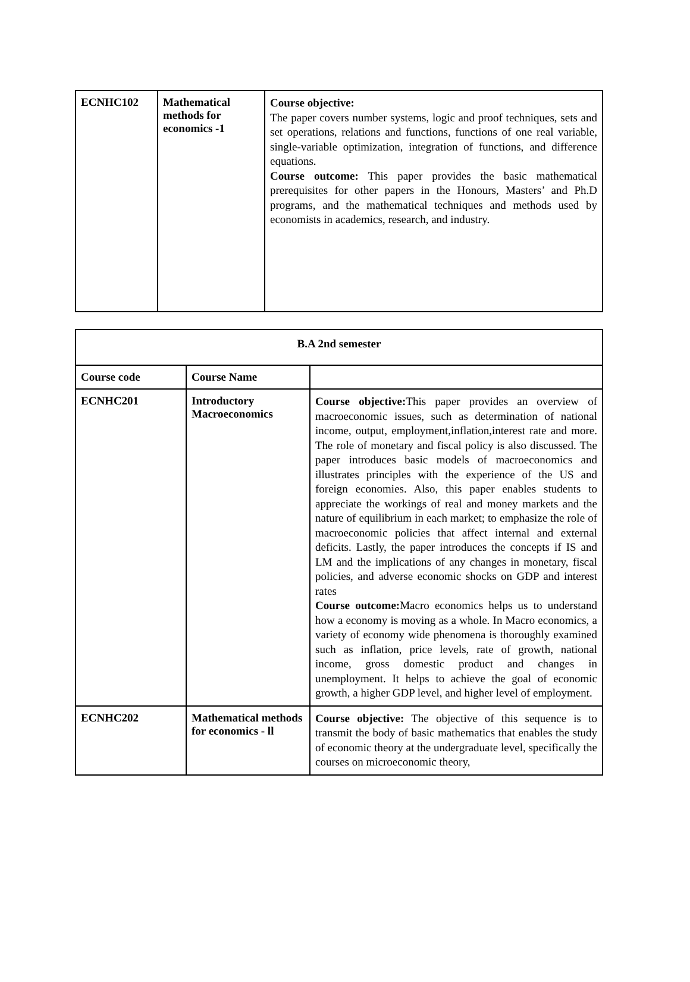| ECNHC102 | Mathematical methods for economics -1 | Course objective: The paper covers number systems, logic and proof techniques, sets and set operations, relations and functions, functions of one real variable, single-variable optimization, integration of functions, and difference equations. Course outcome: This paper provides the basic mathematical prerequisites for other papers in the Honours, Masters’ and Ph.D programs, and the mathematical techniques and methods used by economists in academics, research, and industry. |
| B.A 2nd semester | | |
| --- | --- | --- |
| Course code | Course Name | |
| ECNHC201 | Introductory Macroeconomics | Course objective: This paper provides an overview of macroeconomic issues, such as determination of national income, output, employment,inflation,interest rate and more. The role of monetary and fiscal policy is also discussed. The paper introduces basic models of macroeconomics and illustrates principles with the experience of the US and foreign economies. Also, this paper enables students to appreciate the workings of real and money markets and the nature of equilibrium in each market; to emphasize the role of macroeconomic policies that affect internal and external deficits. Lastly, the paper introduces the concepts if IS and LM and the implications of any changes in monetary, fiscal policies, and adverse economic shocks on GDP and interest rates Course outcome: Macro economics helps us to understand how a economy is moving as a whole. In Macro economics, a variety of economy wide phenomena is thoroughly examined such as inflation, price levels, rate of growth, national income, gross domestic product and changes in unemployment. It helps to achieve the goal of economic growth, a higher GDP level, and higher level of employment. |
| ECNHC202 | Mathematical methods for economics - ll | Course objective: The objective of this sequence is to transmit the body of basic mathematics that enables the study of economic theory at the undergraduate level, specifically the courses on microeconomic theory, |